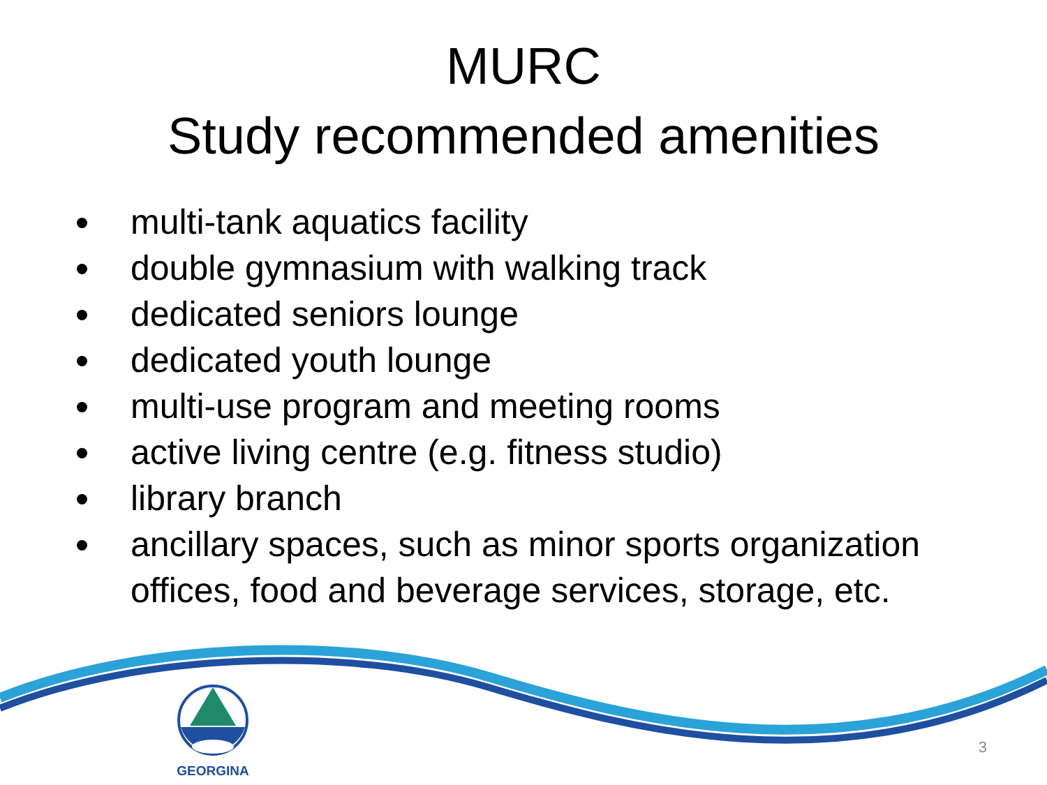MURC
Study recommended amenities
multi-tank aquatics facility
double gymnasium with walking track
dedicated seniors lounge
dedicated youth lounge
multi-use program and meeting rooms
active living centre (e.g. fitness studio)
library branch
ancillary spaces, such as minor sports organization offices, food and beverage services, storage, etc.
GEORGINA
3